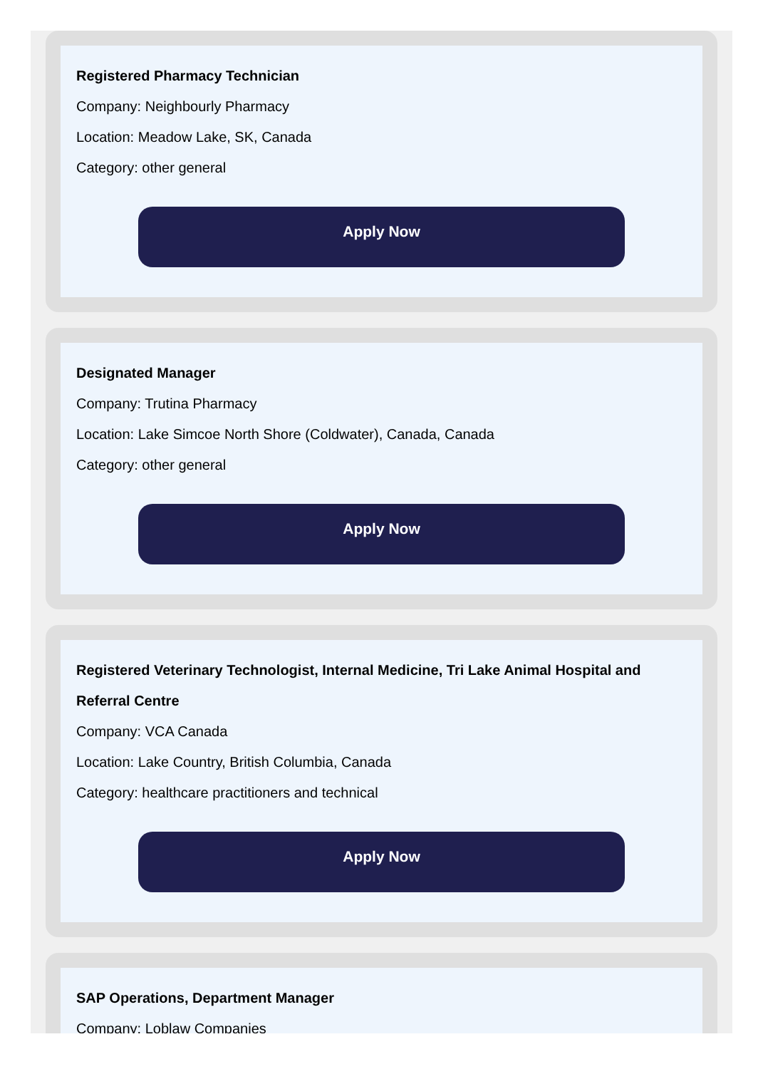Registered Pharmacy Technician
Company: Neighbourly Pharmacy
Location: Meadow Lake, SK, Canada
Category: other general
Apply Now
Designated Manager
Company: Trutina Pharmacy
Location: Lake Simcoe North Shore (Coldwater), Canada, Canada
Category: other general
Apply Now
Registered Veterinary Technologist, Internal Medicine, Tri Lake Animal Hospital and Referral Centre
Company: VCA Canada
Location: Lake Country, British Columbia, Canada
Category: healthcare practitioners and technical
Apply Now
SAP Operations, Department Manager
Company: Loblaw Companies